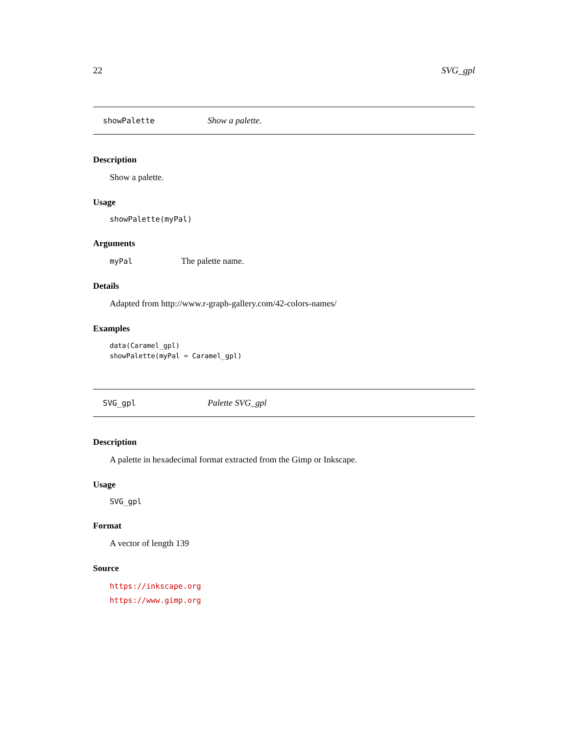22 SVG_gpl
showPalette Show a palette.
Description
Show a palette.
Usage
showPalette(myPal)
Arguments
myPal The palette name.
Details
Adapted from http://www.r-graph-gallery.com/42-colors-names/
Examples
data(Caramel_gpl)
showPalette(myPal = Caramel_gpl)
SVG_gpl Palette SVG_gpl
Description
A palette in hexadecimal format extracted from the Gimp or Inkscape.
Usage
SVG_gpl
Format
A vector of length 139
Source
https://inkscape.org
https://www.gimp.org